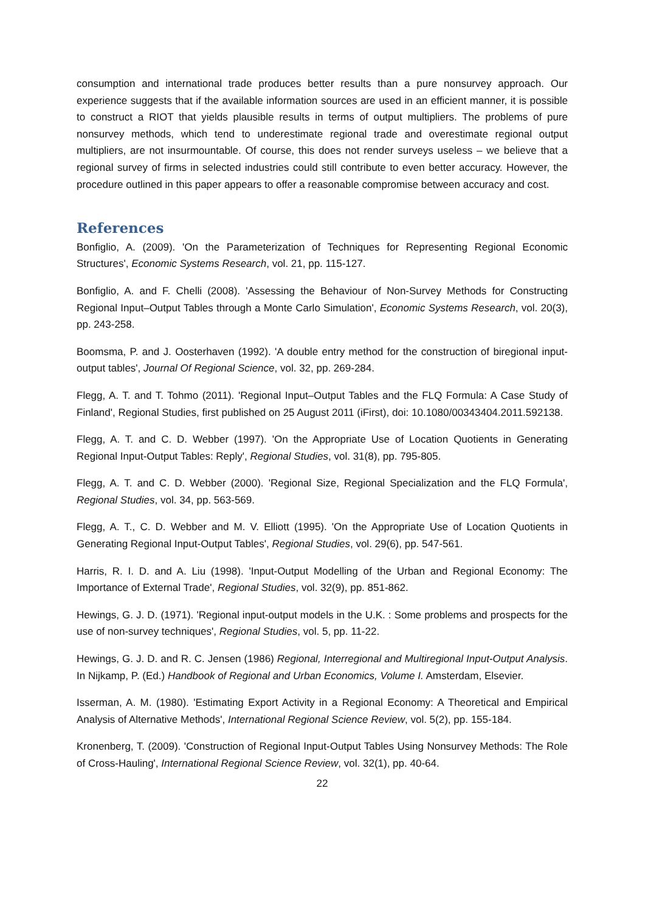consumption and international trade produces better results than a pure nonsurvey approach. Our experience suggests that if the available information sources are used in an efficient manner, it is possible to construct a RIOT that yields plausible results in terms of output multipliers. The problems of pure nonsurvey methods, which tend to underestimate regional trade and overestimate regional output multipliers, are not insurmountable. Of course, this does not render surveys useless – we believe that a regional survey of firms in selected industries could still contribute to even better accuracy. However, the procedure outlined in this paper appears to offer a reasonable compromise between accuracy and cost.
References
Bonfiglio, A. (2009). 'On the Parameterization of Techniques for Representing Regional Economic Structures', Economic Systems Research, vol. 21, pp. 115-127.
Bonfiglio, A. and F. Chelli (2008). 'Assessing the Behaviour of Non-Survey Methods for Constructing Regional Input–Output Tables through a Monte Carlo Simulation', Economic Systems Research, vol. 20(3), pp. 243-258.
Boomsma, P. and J. Oosterhaven (1992). 'A double entry method for the construction of biregional input-output tables', Journal Of Regional Science, vol. 32, pp. 269-284.
Flegg, A. T. and T. Tohmo (2011). 'Regional Input–Output Tables and the FLQ Formula: A Case Study of Finland', Regional Studies, first published on 25 August 2011 (iFirst), doi: 10.1080/00343404.2011.592138.
Flegg, A. T. and C. D. Webber (1997). 'On the Appropriate Use of Location Quotients in Generating Regional Input-Output Tables: Reply', Regional Studies, vol. 31(8), pp. 795-805.
Flegg, A. T. and C. D. Webber (2000). 'Regional Size, Regional Specialization and the FLQ Formula', Regional Studies, vol. 34, pp. 563-569.
Flegg, A. T., C. D. Webber and M. V. Elliott (1995). 'On the Appropriate Use of Location Quotients in Generating Regional Input-Output Tables', Regional Studies, vol. 29(6), pp. 547-561.
Harris, R. I. D. and A. Liu (1998). 'Input-Output Modelling of the Urban and Regional Economy: The Importance of External Trade', Regional Studies, vol. 32(9), pp. 851-862.
Hewings, G. J. D. (1971). 'Regional input-output models in the U.K. : Some problems and prospects for the use of non-survey techniques', Regional Studies, vol. 5, pp. 11-22.
Hewings, G. J. D. and R. C. Jensen (1986) Regional, Interregional and Multiregional Input-Output Analysis. In Nijkamp, P. (Ed.) Handbook of Regional and Urban Economics, Volume I. Amsterdam, Elsevier.
Isserman, A. M. (1980). 'Estimating Export Activity in a Regional Economy: A Theoretical and Empirical Analysis of Alternative Methods', International Regional Science Review, vol. 5(2), pp. 155-184.
Kronenberg, T. (2009). 'Construction of Regional Input-Output Tables Using Nonsurvey Methods: The Role of Cross-Hauling', International Regional Science Review, vol. 32(1), pp. 40-64.
22